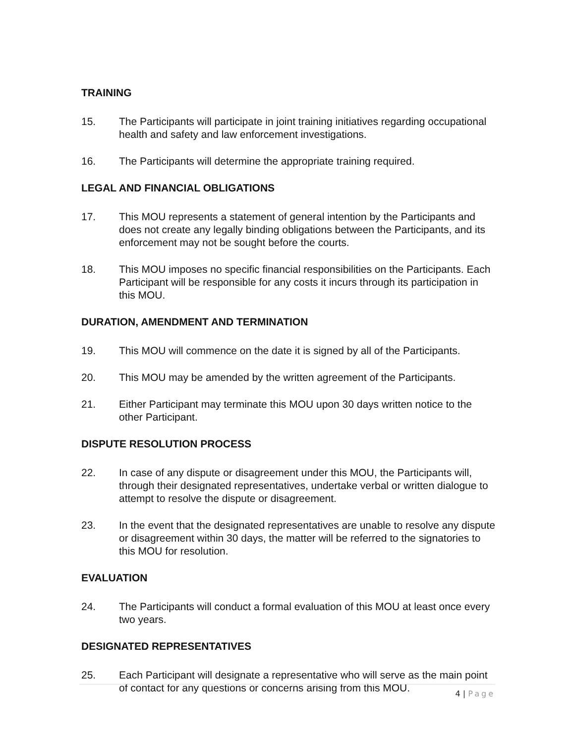TRAINING
15. The Participants will participate in joint training initiatives regarding occupational health and safety and law enforcement investigations.
16. The Participants will determine the appropriate training required.
LEGAL AND FINANCIAL OBLIGATIONS
17. This MOU represents a statement of general intention by the Participants and does not create any legally binding obligations between the Participants, and its enforcement may not be sought before the courts.
18. This MOU imposes no specific financial responsibilities on the Participants. Each Participant will be responsible for any costs it incurs through its participation in this MOU.
DURATION, AMENDMENT AND TERMINATION
19. This MOU will commence on the date it is signed by all of the Participants.
20. This MOU may be amended by the written agreement of the Participants.
21. Either Participant may terminate this MOU upon 30 days written notice to the other Participant.
DISPUTE RESOLUTION PROCESS
22. In case of any dispute or disagreement under this MOU, the Participants will, through their designated representatives, undertake verbal or written dialogue to attempt to resolve the dispute or disagreement.
23. In the event that the designated representatives are unable to resolve any dispute or disagreement within 30 days, the matter will be referred to the signatories to this MOU for resolution.
EVALUATION
24. The Participants will conduct a formal evaluation of this MOU at least once every two years.
DESIGNATED REPRESENTATIVES
25. Each Participant will designate a representative who will serve as the main point of contact for any questions or concerns arising from this MOU.
4 | Page